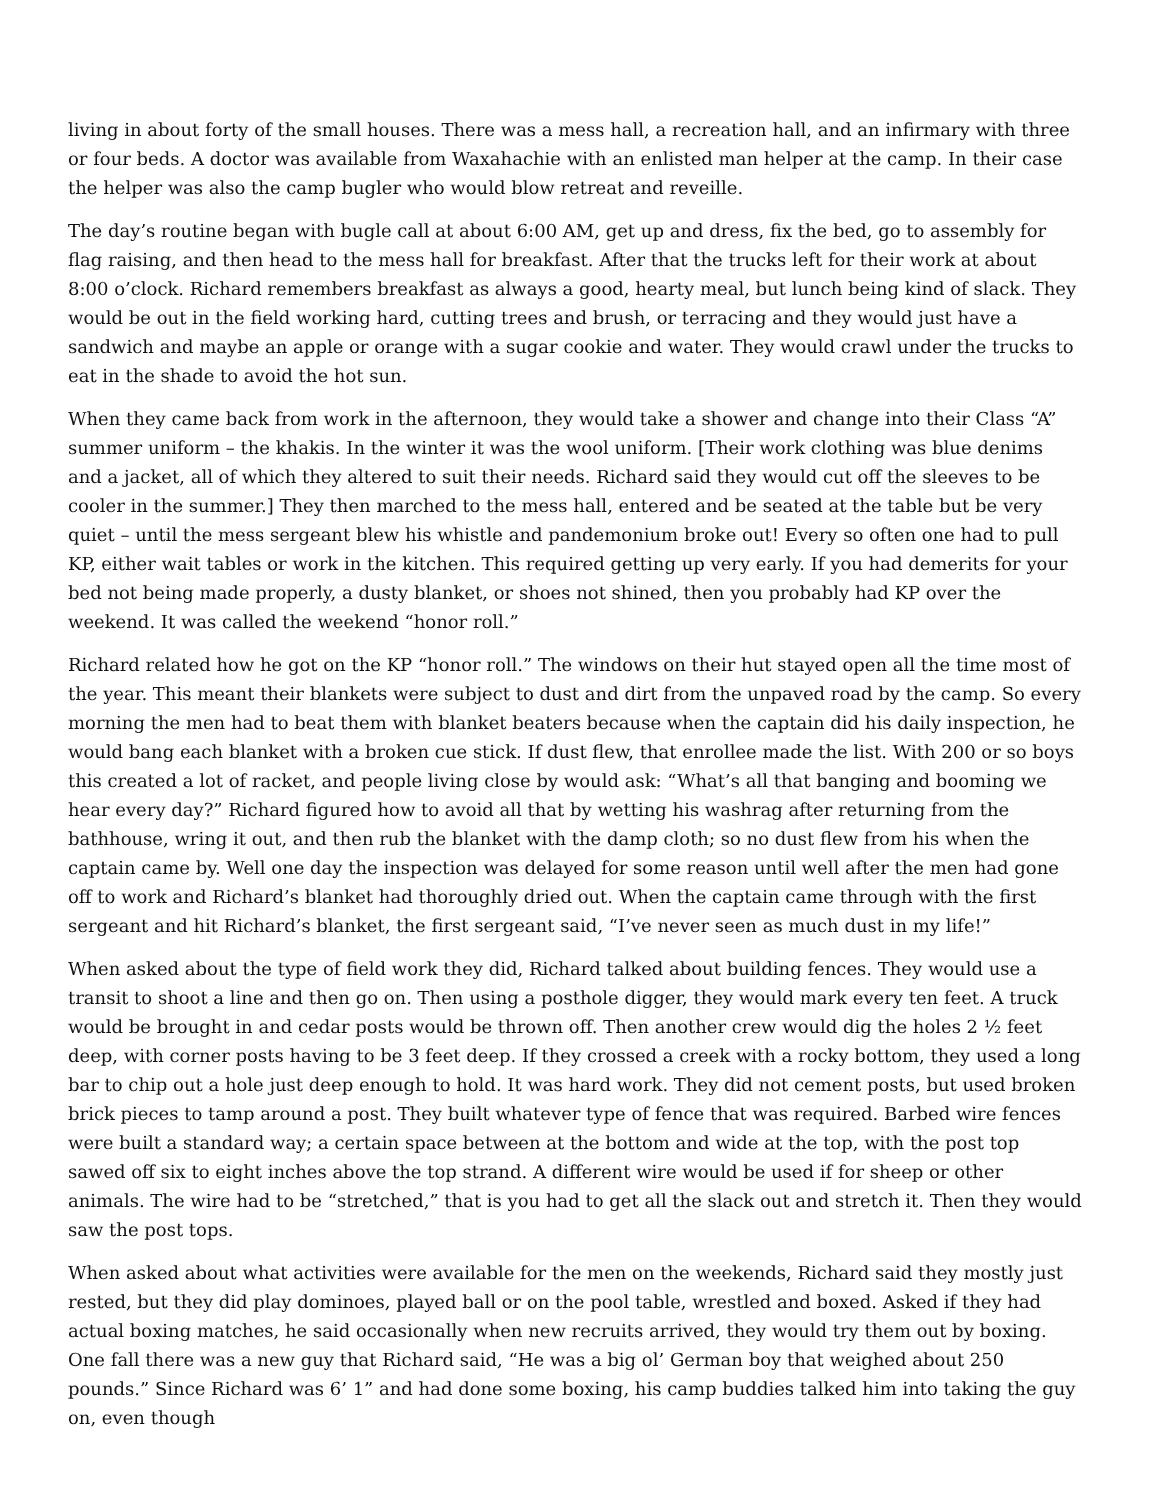living in about forty of the small houses. There was a mess hall, a recreation hall, and an infirmary with three or four beds. A doctor was available from Waxahachie with an enlisted man helper at the camp. In their case the helper was also the camp bugler who would blow retreat and reveille.
The day’s routine began with bugle call at about 6:00 AM, get up and dress, fix the bed, go to assembly for flag raising, and then head to the mess hall for breakfast. After that the trucks left for their work at about 8:00 o’clock. Richard remembers breakfast as always a good, hearty meal, but lunch being kind of slack. They would be out in the field working hard, cutting trees and brush, or terracing and they would just have a sandwich and maybe an apple or orange with a sugar cookie and water. They would crawl under the trucks to eat in the shade to avoid the hot sun.
When they came back from work in the afternoon, they would take a shower and change into their Class “A” summer uniform – the khakis. In the winter it was the wool uniform. [Their work clothing was blue denims and a jacket, all of which they altered to suit their needs. Richard said they would cut off the sleeves to be cooler in the summer.] They then marched to the mess hall, entered and be seated at the table but be very quiet – until the mess sergeant blew his whistle and pandemonium broke out! Every so often one had to pull KP, either wait tables or work in the kitchen. This required getting up very early. If you had demerits for your bed not being made properly, a dusty blanket, or shoes not shined, then you probably had KP over the weekend. It was called the weekend “honor roll.”
Richard related how he got on the KP “honor roll.” The windows on their hut stayed open all the time most of the year. This meant their blankets were subject to dust and dirt from the unpaved road by the camp. So every morning the men had to beat them with blanket beaters because when the captain did his daily inspection, he would bang each blanket with a broken cue stick. If dust flew, that enrollee made the list. With 200 or so boys this created a lot of racket, and people living close by would ask: “What’s all that banging and booming we hear every day?” Richard figured how to avoid all that by wetting his washrag after returning from the bathhouse, wring it out, and then rub the blanket with the damp cloth; so no dust flew from his when the captain came by. Well one day the inspection was delayed for some reason until well after the men had gone off to work and Richard’s blanket had thoroughly dried out. When the captain came through with the first sergeant and hit Richard’s blanket, the first sergeant said, “I’ve never seen as much dust in my life!”
When asked about the type of field work they did, Richard talked about building fences. They would use a transit to shoot a line and then go on. Then using a posthole digger, they would mark every ten feet. A truck would be brought in and cedar posts would be thrown off. Then another crew would dig the holes 2 ½ feet deep, with corner posts having to be 3 feet deep. If they crossed a creek with a rocky bottom, they used a long bar to chip out a hole just deep enough to hold. It was hard work. They did not cement posts, but used broken brick pieces to tamp around a post. They built whatever type of fence that was required. Barbed wire fences were built a standard way; a certain space between at the bottom and wide at the top, with the post top sawed off six to eight inches above the top strand. A different wire would be used if for sheep or other animals. The wire had to be “stretched,” that is you had to get all the slack out and stretch it. Then they would saw the post tops.
When asked about what activities were available for the men on the weekends, Richard said they mostly just rested, but they did play dominoes, played ball or on the pool table, wrestled and boxed. Asked if they had actual boxing matches, he said occasionally when new recruits arrived, they would try them out by boxing. One fall there was a new guy that Richard said, “He was a big ol’ German boy that weighed about 250 pounds.” Since Richard was 6’ 1” and had done some boxing, his camp buddies talked him into taking the guy on, even though